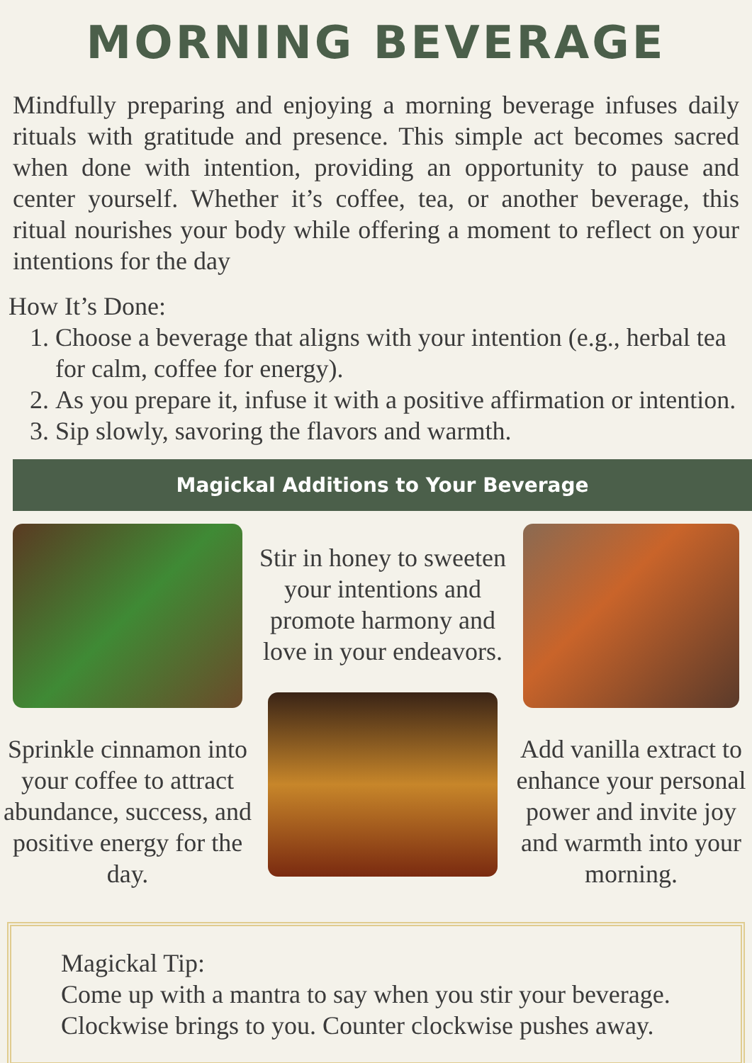MORNING BEVERAGE
Mindfully preparing and enjoying a morning beverage infuses daily rituals with gratitude and presence. This simple act becomes sacred when done with intention, providing an opportunity to pause and center yourself. Whether it’s coffee, tea, or another beverage, this ritual nourishes your body while offering a moment to reflect on your intentions for the day
How It’s Done:
1. Choose a beverage that aligns with your intention (e.g., herbal tea for calm, coffee for energy).
2. As you prepare it, infuse it with a positive affirmation or intention.
3. Sip slowly, savoring the flavors and warmth.
Magickal Additions to Your Beverage
Sprinkle cinnamon into your coffee to attract abundance, success, and positive energy for the day.
Stir in honey to sweeten your intentions and promote harmony and love in your endeavors.
Add vanilla extract to enhance your personal power and invite joy and warmth into your morning.
Magickal Tip:
Come up with a mantra to say when you stir your beverage. Clockwise brings to you. Counter clockwise pushes away.